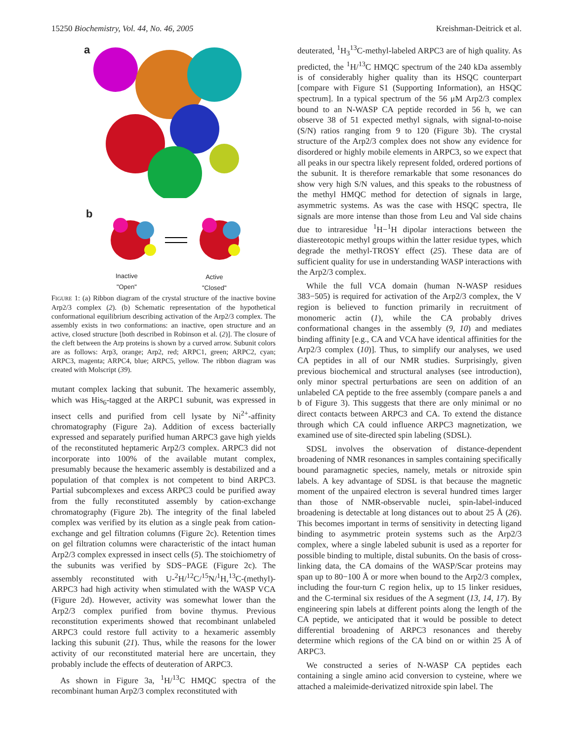15250 Biochemistry, Vol. 44, No. 46, 2005 Kreishman-Deitrick et al.
a
b
Inactive
"Open"
Active
"Closed"
FIGURE 1: (a) Ribbon diagram of the crystal structure of the inactive bovine Arp2/3 complex (2). (b) Schematic representation of the hypothetical conformational equilibrium describing activation of the Arp2/3 complex. The assembly exists in two conformations: an inactive, open structure and an active, closed structure [both described in Robinson et al. (2)]. The closure of the cleft between the Arp proteins is shown by a curved arrow. Subunit colors are as follows: Arp3, orange; Arp2, red; ARPC1, green; ARPC2, cyan; ARPC3, magenta; ARPC4, blue; ARPC5, yellow. The ribbon diagram was created with Molscript (39).
mutant complex lacking that subunit. The hexameric assembly, which was His<sub>6</sub>-tagged at the ARPC1 subunit, was expressed in insect cells and purified from cell lysate by Ni<sup>2+</sup>-affinity chromatography (Figure 2a). Addition of excess bacterially expressed and separately purified human ARPC3 gave high yields of the reconstituted heptameric Arp2/3 complex. ARPC3 did not incorporate into 100% of the available mutant complex, presumably because the hexameric assembly is destabilized and a population of that complex is not competent to bind ARPC3. Partial subcomplexes and excess ARPC3 could be purified away from the fully reconstituted assembly by cation-exchange chromatography (Figure 2b). The integrity of the final labeled complex was verified by its elution as a single peak from cation-exchange and gel filtration columns (Figure 2c). Retention times on gel filtration columns were characteristic of the intact human Arp2/3 complex expressed in insect cells (5). The stoichiometry of the subunits was verified by SDS−PAGE (Figure 2c). The assembly reconstituted with U-<sup>2</sup>H/<sup>12</sup>C/<sup>15</sup>N/<sup>1</sup>H,<sup>13</sup>C-(methyl)-ARPC3 had high activity when stimulated with the WASP VCA (Figure 2d). However, activity was somewhat lower than the Arp2/3 complex purified from bovine thymus. Previous reconstitution experiments showed that recombinant unlabeled ARPC3 could restore full activity to a hexameric assembly lacking this subunit (21). Thus, while the reasons for the lower activity of our reconstituted material here are uncertain, they probably include the effects of deuteration of ARPC3.
As shown in Figure 3a, <sup>1</sup>H/<sup>13</sup>C HMQC spectra of the recombinant human Arp2/3 complex reconstituted with
deuterated, <sup>1</sup>H<sub>3</sub><sup>13</sup>C-methyl-labeled ARPC3 are of high quality. As predicted, the <sup>1</sup>H/<sup>13</sup>C HMQC spectrum of the 240 kDa assembly is of considerably higher quality than its HSQC counterpart [compare with Figure S1 (Supporting Information), an HSQC spectrum]. In a typical spectrum of the 56 μM Arp2/3 complex bound to an N-WASP CA peptide recorded in 56 h, we can observe 38 of 51 expected methyl signals, with signal-to-noise (S/N) ratios ranging from 9 to 120 (Figure 3b). The crystal structure of the Arp2/3 complex does not show any evidence for disordered or highly mobile elements in ARPC3, so we expect that all peaks in our spectra likely represent folded, ordered portions of the subunit. It is therefore remarkable that some resonances do show very high S/N values, and this speaks to the robustness of the methyl HMQC method for detection of signals in large, asymmetric systems. As was the case with HSQC spectra, Ile signals are more intense than those from Leu and Val side chains due to intraresidue <sup>1</sup>H−<sup>1</sup>H dipolar interactions between the diastereotopic methyl groups within the latter residue types, which degrade the methyl-TROSY effect (25). These data are of sufficient quality for use in understanding WASP interactions with the Arp2/3 complex.
While the full VCA domain (human N-WASP residues 383−505) is required for activation of the Arp2/3 complex, the V region is believed to function primarily in recruitment of monomeric actin (1), while the CA probably drives conformational changes in the assembly (9, 10) and mediates binding affinity [e.g., CA and VCA have identical affinities for the Arp2/3 complex (10)]. Thus, to simplify our analyses, we used CA peptides in all of our NMR studies. Surprisingly, given previous biochemical and structural analyses (see introduction), only minor spectral perturbations are seen on addition of an unlabeled CA peptide to the free assembly (compare panels a and b of Figure 3). This suggests that there are only minimal or no direct contacts between ARPC3 and CA. To extend the distance through which CA could influence ARPC3 magnetization, we examined use of site-directed spin labeling (SDSL).
SDSL involves the observation of distance-dependent broadening of NMR resonances in samples containing specifically bound paramagnetic species, namely, metals or nitroxide spin labels. A key advantage of SDSL is that because the magnetic moment of the unpaired electron is several hundred times larger than those of NMR-observable nuclei, spin-label-induced broadening is detectable at long distances out to about 25 Å (26). This becomes important in terms of sensitivity in detecting ligand binding to asymmetric protein systems such as the Arp2/3 complex, where a single labeled subunit is used as a reporter for possible binding to multiple, distal subunits. On the basis of cross-linking data, the CA domains of the WASP/Scar proteins may span up to 80−100 Å or more when bound to the Arp2/3 complex, including the four-turn C region helix, up to 15 linker residues, and the C-terminal six residues of the A segment (13, 14, 17). By engineering spin labels at different points along the length of the CA peptide, we anticipated that it would be possible to detect differential broadening of ARPC3 resonances and thereby determine which regions of the CA bind on or within 25 Å of ARPC3.
We constructed a series of N-WASP CA peptides each containing a single amino acid conversion to cysteine, where we attached a maleimide-derivatized nitroxide spin label. The